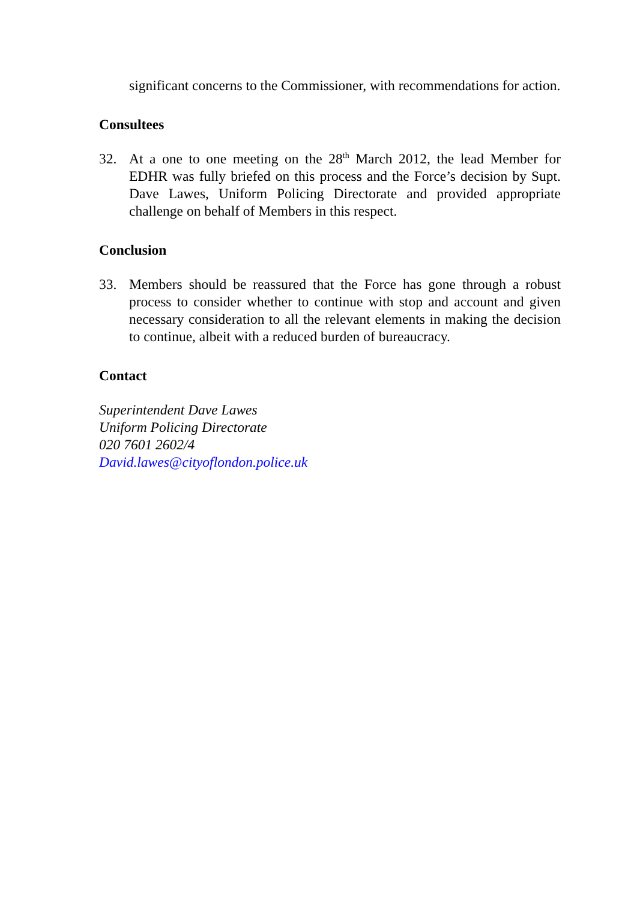significant concerns to the Commissioner, with recommendations for action.
Consultees
32. At a one to one meeting on the 28<sup>th</sup> March 2012, the lead Member for EDHR was fully briefed on this process and the Force’s decision by Supt. Dave Lawes, Uniform Policing Directorate and provided appropriate challenge on behalf of Members in this respect.
Conclusion
33. Members should be reassured that the Force has gone through a robust process to consider whether to continue with stop and account and given necessary consideration to all the relevant elements in making the decision to continue, albeit with a reduced burden of bureaucracy.
Contact
Superintendent Dave Lawes
Uniform Policing Directorate
020 7601 2602/4
David.lawes@cityoflondon.police.uk